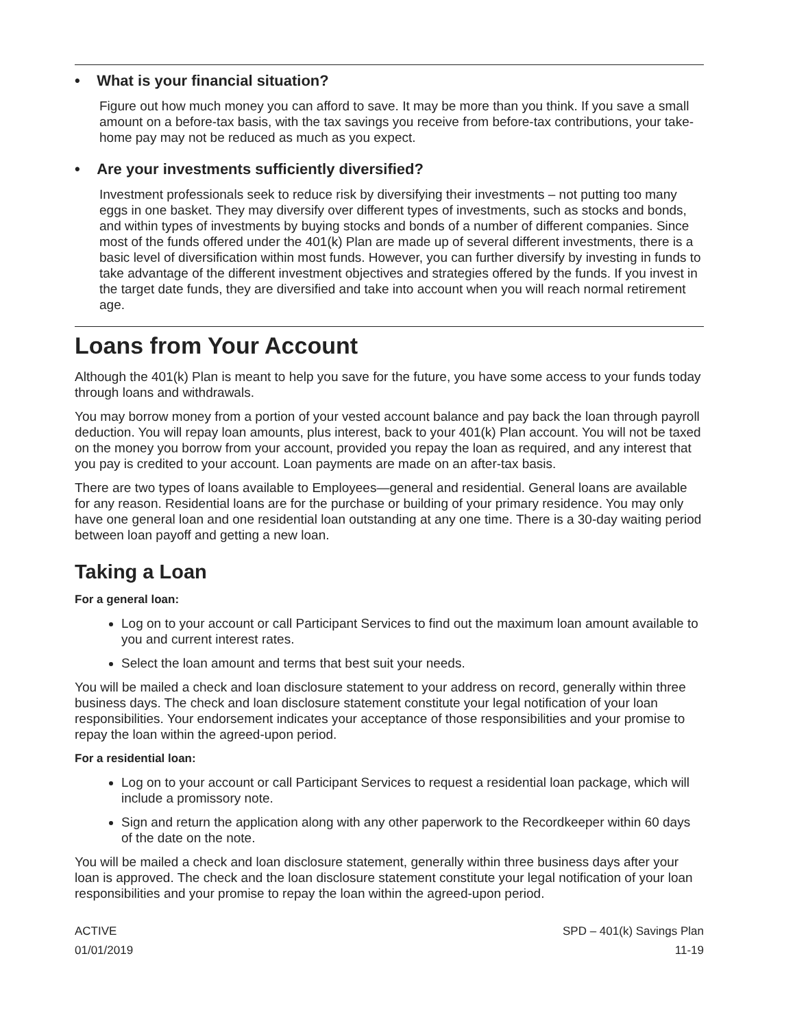• What is your financial situation?
Figure out how much money you can afford to save. It may be more than you think. If you save a small amount on a before-tax basis, with the tax savings you receive from before-tax contributions, your take-home pay may not be reduced as much as you expect.
• Are your investments sufficiently diversified?
Investment professionals seek to reduce risk by diversifying their investments – not putting too many eggs in one basket. They may diversify over different types of investments, such as stocks and bonds, and within types of investments by buying stocks and bonds of a number of different companies. Since most of the funds offered under the 401(k) Plan are made up of several different investments, there is a basic level of diversification within most funds. However, you can further diversify by investing in funds to take advantage of the different investment objectives and strategies offered by the funds. If you invest in the target date funds, they are diversified and take into account when you will reach normal retirement age.
Loans from Your Account
Although the 401(k) Plan is meant to help you save for the future, you have some access to your funds today through loans and withdrawals.
You may borrow money from a portion of your vested account balance and pay back the loan through payroll deduction. You will repay loan amounts, plus interest, back to your 401(k) Plan account. You will not be taxed on the money you borrow from your account, provided you repay the loan as required, and any interest that you pay is credited to your account. Loan payments are made on an after-tax basis.
There are two types of loans available to Employees—general and residential. General loans are available for any reason. Residential loans are for the purchase or building of your primary residence. You may only have one general loan and one residential loan outstanding at any one time. There is a 30-day waiting period between loan payoff and getting a new loan.
Taking a Loan
For a general loan:
Log on to your account or call Participant Services to find out the maximum loan amount available to you and current interest rates.
Select the loan amount and terms that best suit your needs.
You will be mailed a check and loan disclosure statement to your address on record, generally within three business days. The check and loan disclosure statement constitute your legal notification of your loan responsibilities. Your endorsement indicates your acceptance of those responsibilities and your promise to repay the loan within the agreed-upon period.
For a residential loan:
Log on to your account or call Participant Services to request a residential loan package, which will include a promissory note.
Sign and return the application along with any other paperwork to the Recordkeeper within 60 days of the date on the note.
You will be mailed a check and loan disclosure statement, generally within three business days after your loan is approved. The check and the loan disclosure statement constitute your legal notification of your loan responsibilities and your promise to repay the loan within the agreed-upon period.
ACTIVE
01/01/2019
SPD – 401(k) Savings Plan
11-19